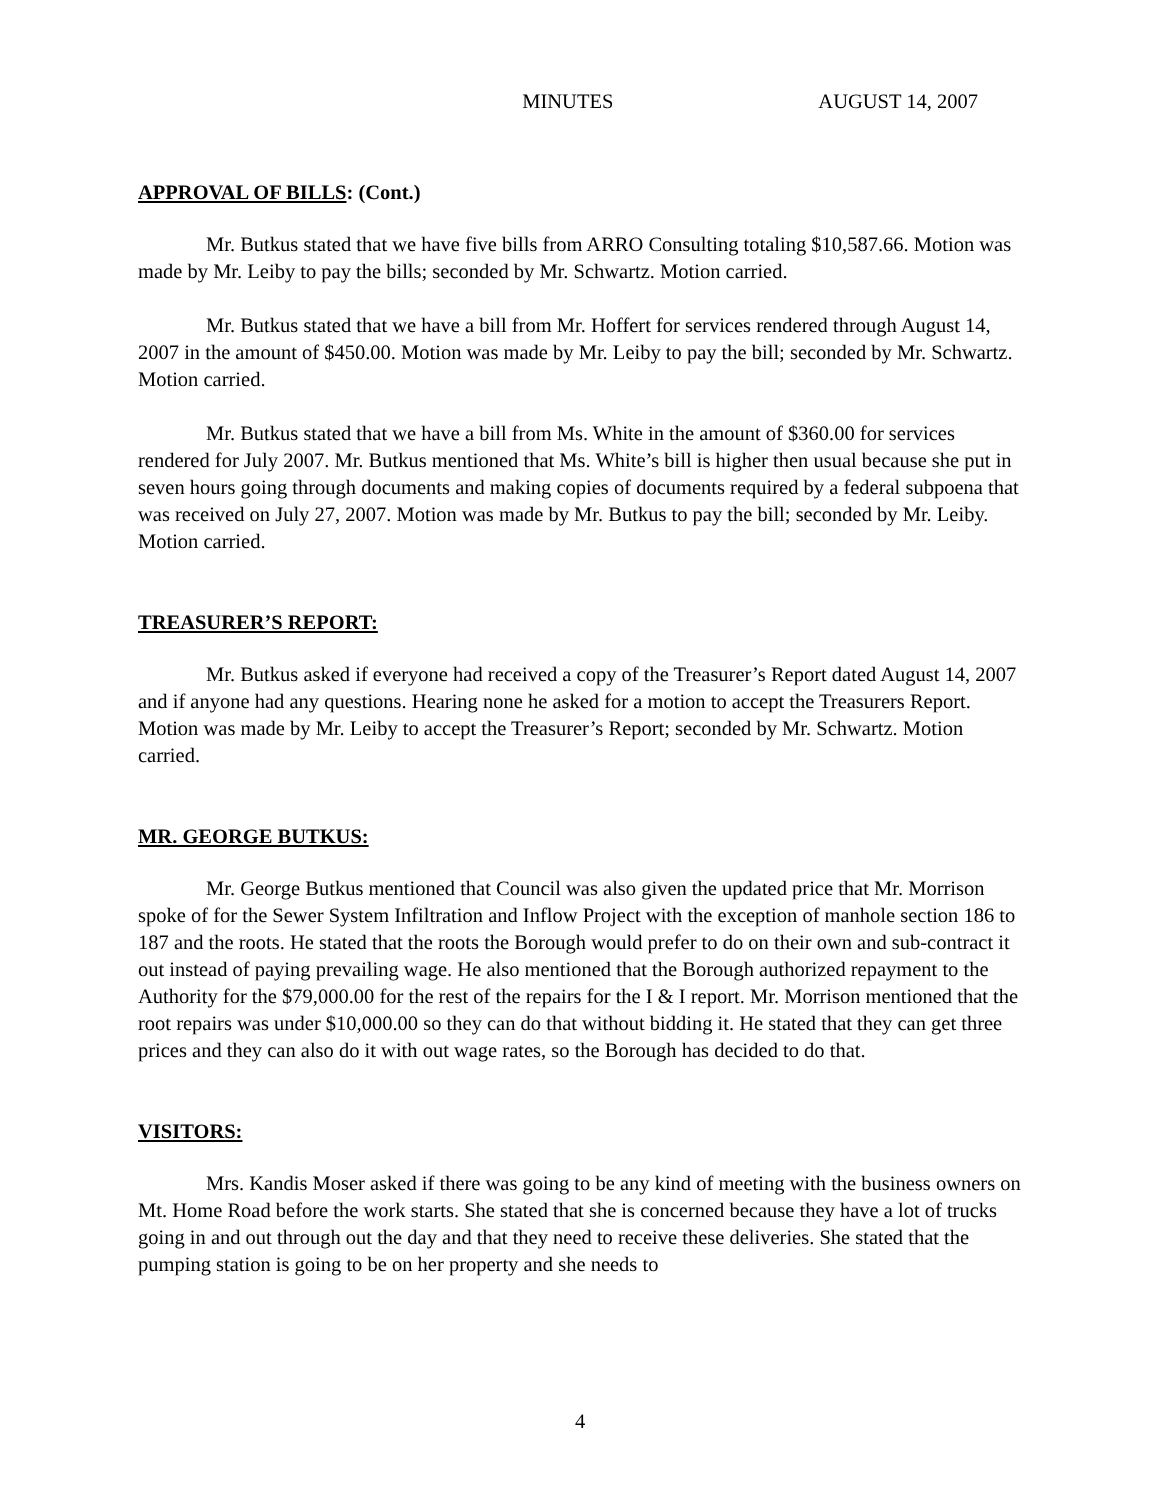MINUTES AUGUST 14, 2007
APPROVAL OF BILLS: (Cont.)
Mr. Butkus stated that we have five bills from ARRO Consulting totaling $10,587.66. Motion was made by Mr. Leiby to pay the bills; seconded by Mr. Schwartz. Motion carried.
Mr. Butkus stated that we have a bill from Mr. Hoffert for services rendered through August 14, 2007 in the amount of $450.00. Motion was made by Mr. Leiby to pay the bill; seconded by Mr. Schwartz. Motion carried.
Mr. Butkus stated that we have a bill from Ms. White in the amount of $360.00 for services rendered for July 2007. Mr. Butkus mentioned that Ms. White’s bill is higher then usual because she put in seven hours going through documents and making copies of documents required by a federal subpoena that was received on July 27, 2007. Motion was made by Mr. Butkus to pay the bill; seconded by Mr. Leiby. Motion carried.
TREASURER’S REPORT:
Mr. Butkus asked if everyone had received a copy of the Treasurer’s Report dated August 14, 2007 and if anyone had any questions. Hearing none he asked for a motion to accept the Treasurers Report. Motion was made by Mr. Leiby to accept the Treasurer’s Report; seconded by Mr. Schwartz. Motion carried.
MR. GEORGE BUTKUS:
Mr. George Butkus mentioned that Council was also given the updated price that Mr. Morrison spoke of for the Sewer System Infiltration and Inflow Project with the exception of manhole section 186 to 187 and the roots. He stated that the roots the Borough would prefer to do on their own and sub-contract it out instead of paying prevailing wage. He also mentioned that the Borough authorized repayment to the Authority for the $79,000.00 for the rest of the repairs for the I & I report. Mr. Morrison mentioned that the root repairs was under $10,000.00 so they can do that without bidding it. He stated that they can get three prices and they can also do it with out wage rates, so the Borough has decided to do that.
VISITORS:
Mrs. Kandis Moser asked if there was going to be any kind of meeting with the business owners on Mt. Home Road before the work starts. She stated that she is concerned because they have a lot of trucks going in and out through out the day and that they need to receive these deliveries. She stated that the pumping station is going to be on her property and she needs to
4